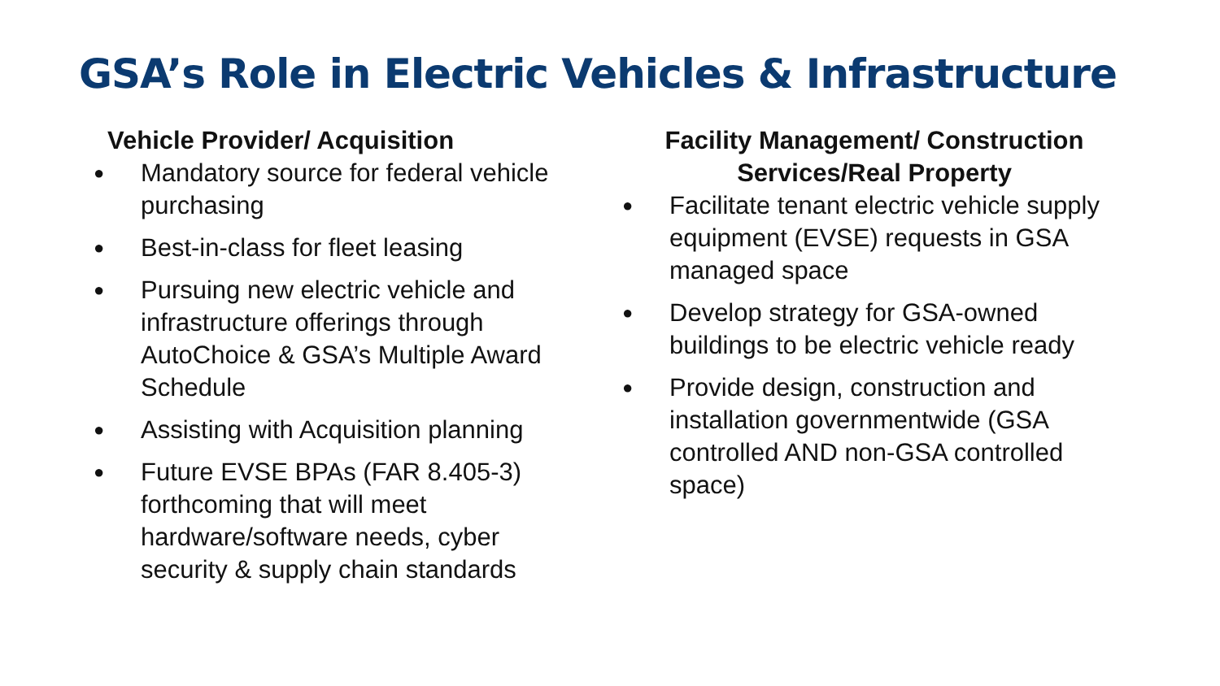GSA’s Role in Electric Vehicles & Infrastructure
Vehicle Provider/ Acquisition
● Mandatory source for federal vehicle purchasing
● Best-in-class for fleet leasing
● Pursuing new electric vehicle and infrastructure offerings through AutoChoice & GSA’s Multiple Award Schedule
● Assisting with Acquisition planning
● Future EVSE BPAs (FAR 8.405-3) forthcoming that will meet hardware/software needs, cyber security & supply chain standards
Facility Management/ Construction
Services/Real Property
● Facilitate tenant electric vehicle supply equipment (EVSE) requests in GSA managed space
● Develop strategy for GSA-owned buildings to be electric vehicle ready
● Provide design, construction and installation governmentwide (GSA controlled AND non-GSA controlled space)